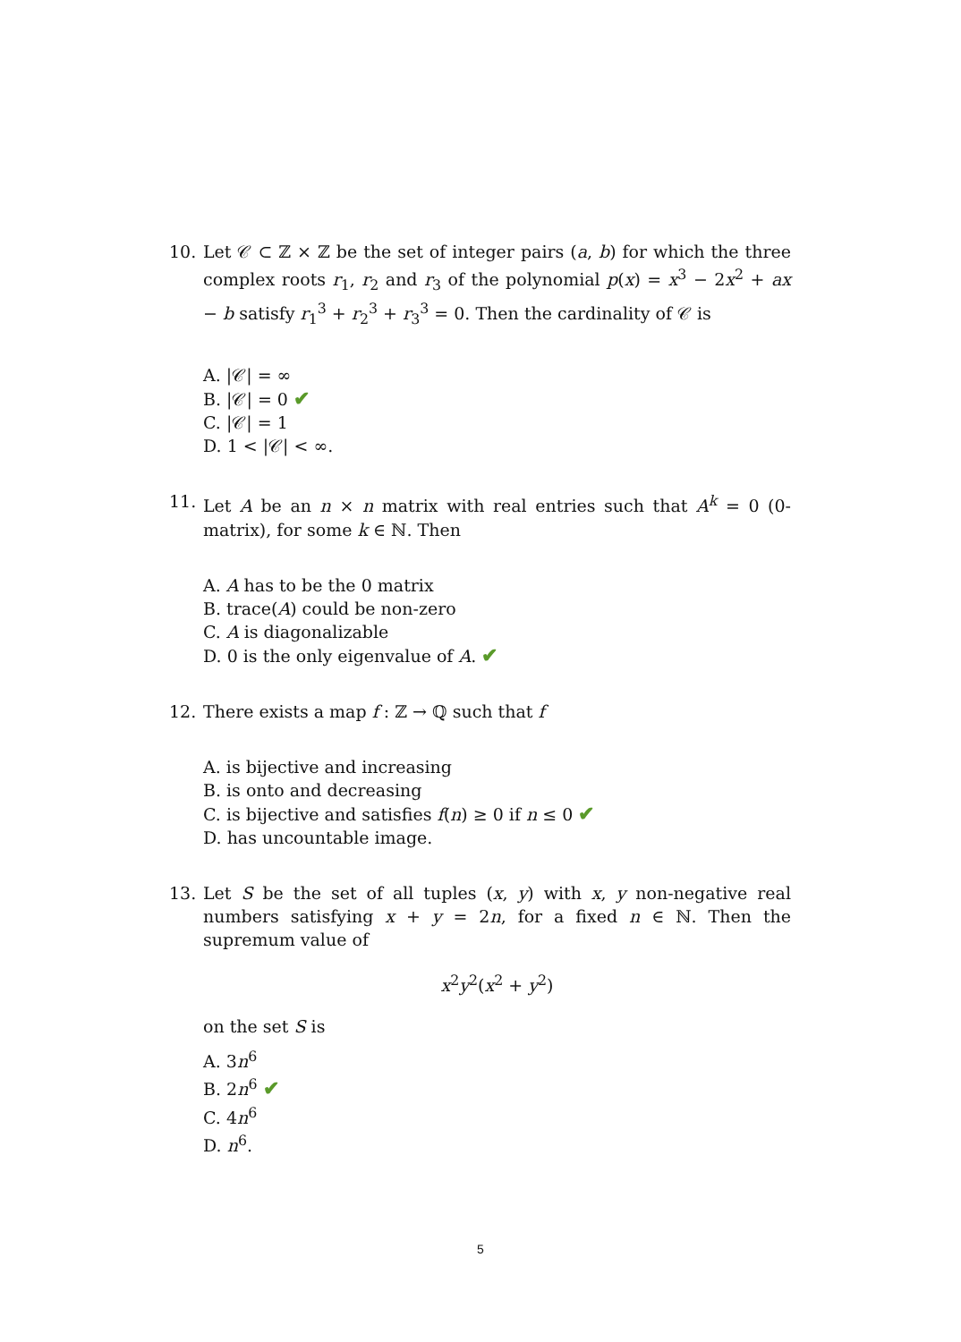10. Let 𝒞 ⊂ ℤ × ℤ be the set of integer pairs (a, b) for which the three complex roots r<sub>1</sub>, r<sub>2</sub> and r<sub>3</sub> of the polynomial p(x) = x<sup>3</sup> − 2x<sup>2</sup> + ax − b satisfy r<sub>1</sub><sup>3</sup> + r<sub>2</sub><sup>3</sup> + r<sub>3</sub><sup>3</sup> = 0. Then the cardinality of 𝒞 is
A. |𝒞| = ∞
B. |𝒞| = 0 ✔
C. |𝒞| = 1
D. 1 < |𝒞| < ∞.
11. Let A be an n × n matrix with real entries such that A<sup>k</sup> = 0 (0-matrix), for some k ∈ ℕ. Then
A. A has to be the 0 matrix
B. trace(A) could be non-zero
C. A is diagonalizable
D. 0 is the only eigenvalue of A. ✔
12. There exists a map f : ℤ → ℚ such that f
A. is bijective and increasing
B. is onto and decreasing
C. is bijective and satisfies f(n) ≥ 0 if n ≤ 0 ✔
D. has uncountable image.
13. Let S be the set of all tuples (x, y) with x, y non-negative real numbers satisfying x + y = 2n, for a fixed n ∈ ℕ. Then the supremum value of
x<sup>2</sup>y<sup>2</sup>(x<sup>2</sup> + y<sup>2</sup>)
on the set S is
A. 3n<sup>6</sup>
B. 2n<sup>6</sup> ✔
C. 4n<sup>6</sup>
D. n<sup>6</sup>.
5